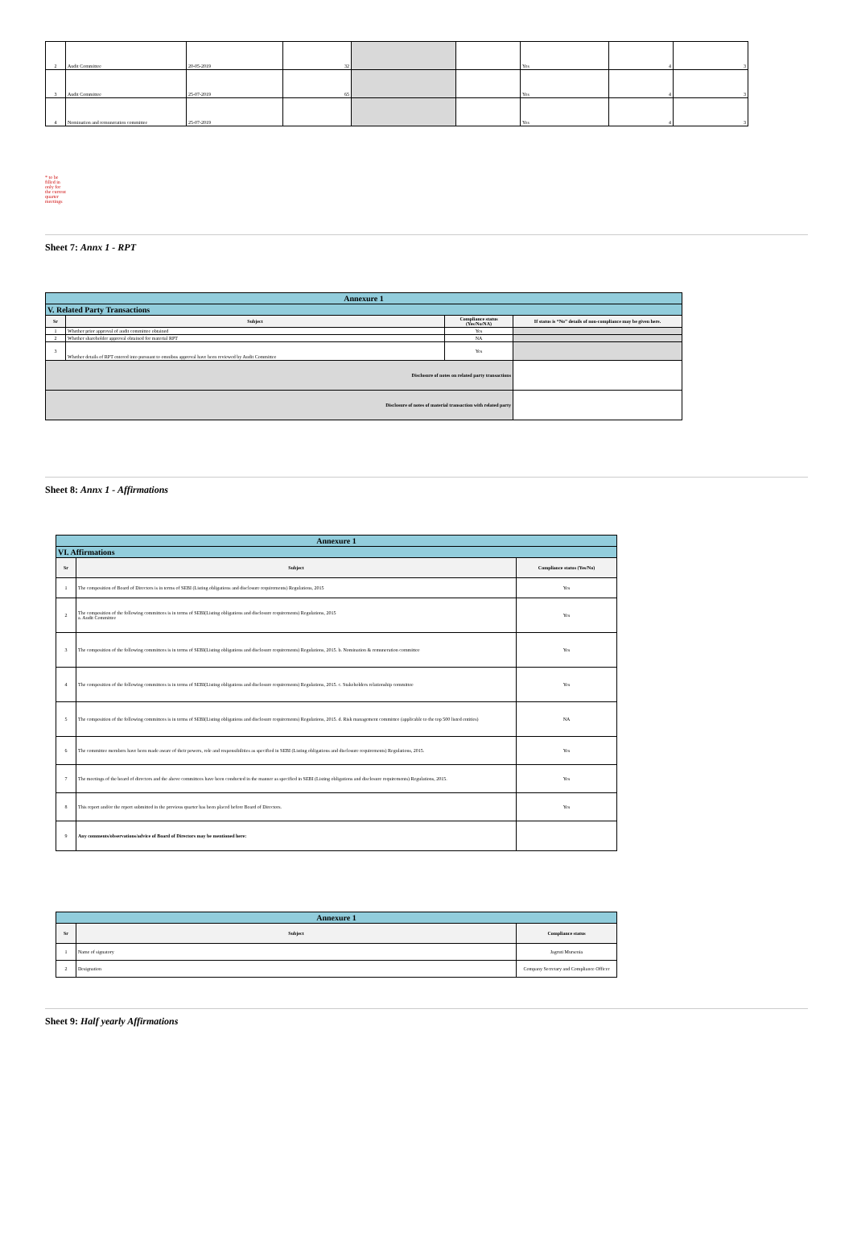| 2 | Audit Committee | 20-05-2019 | 32 | | | Yes | 4 | 3 |
| 3 | Audit Committee | 25-07-2019 | 65 | | | Yes | 4 | 3 |
| 4 | Nomination and remuneration committee | 25-07-2019 | | | | Yes | 4 | 3 |
* to be filled in only for the current quarter meetings
Sheet 7: Annx 1 - RPT
| Annexure 1 | | | |
| V. Related Party Transactions | | | |
| Sr | Subject | Compliance status (Yes/No/NA) | If status is “No” details of non-compliance may be given here. |
| 1 | Whether prior approval of audit committee obtained | Yes | |
| 2 | Whether shareholder approval obtained for material RPT | NA | |
| 3 | Whether details of RPT entered into pursuant to omnibus approval have been reviewed by Audit Committee | Yes | |
| Disclosure of notes on related party transactions | | | |
| Disclosure of notes of material transaction with related party | | | |
Sheet 8: Annx 1 - Affirmations
| Annexure 1 | | |
| VI. Affirmations | | |
| Sr | Subject | Compliance status (Yes/No) |
| 1 | The composition of Board of Directors is in terms of SEBI (Listing obligations and disclosure requirements) Regulations, 2015 | Yes |
| 2 | The composition of the following committees is in terms of SEBI(Listing obligations and disclosure requirements) Regulations, 2015 a. Audit Committee | Yes |
| 3 | The composition of the following committees is in terms of SEBI(Listing obligations and disclosure requirements) Regulations, 2015. b. Nomination & remuneration committee | Yes |
| 4 | The composition of the following committees is in terms of SEBI(Listing obligations and disclosure requirements) Regulations, 2015. c. Stakeholders relationship committee | Yes |
| 5 | The composition of the following committees is in terms of SEBI(Listing obligations and disclosure requirements) Regulations, 2015. d. Risk management committee (applicable to the top 500 listed entities) | NA |
| 6 | The committee members have been made aware of their powers, role and responsibilities as specified in SEBI (Listing obligations and disclosure requirements) Regulations, 2015. | Yes |
| 7 | The meetings of the board of directors and the above committees have been conducted in the manner as specified in SEBI (Listing obligations and disclosure requirements) Regulations, 2015. | Yes |
| 8 | This report and/or the report submitted in the previous quarter has been placed before Board of Directors. | Yes |
| 9 | Any comments/observations/advice of Board of Directors may be mentioned here: | |
| Annexure 1 | | |
| Sr | Subject | Compliance status |
| 1 | Name of signatory | Jagruti Mursenia |
| 2 | Designation | Company Secretary and Compliance Officer |
Sheet 9: Half yearly Affirmations